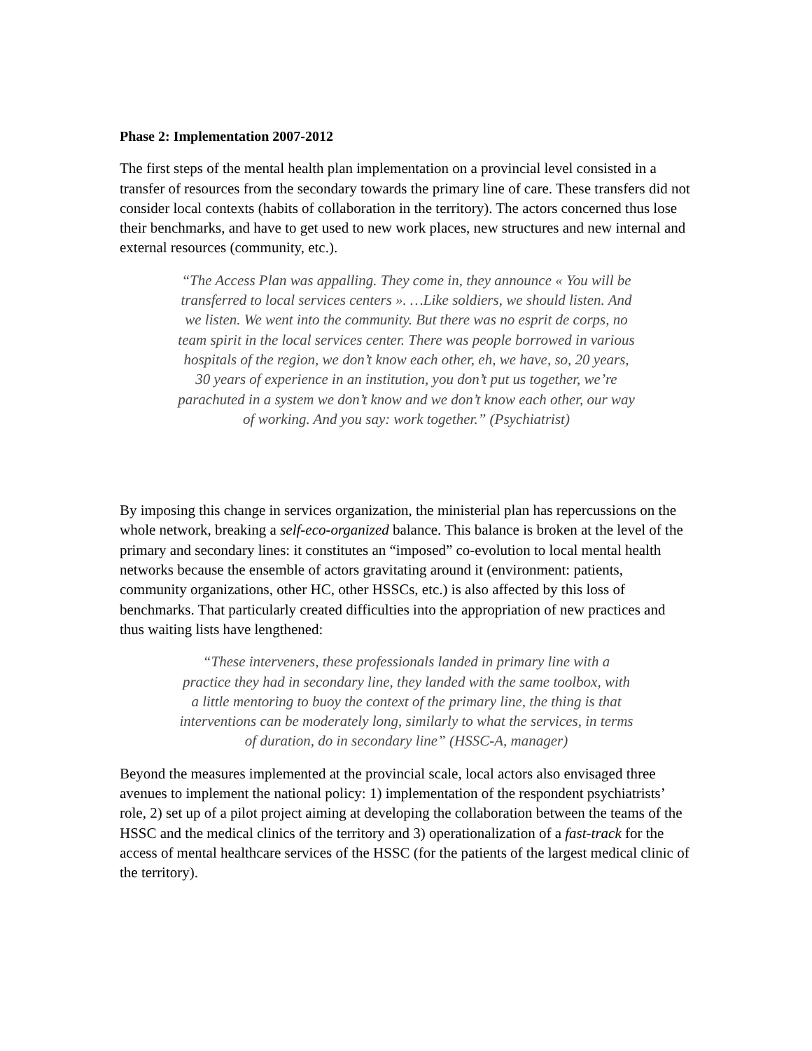Phase 2: Implementation 2007-2012
The first steps of the mental health plan implementation on a provincial level consisted in a transfer of resources from the secondary towards the primary line of care. These transfers did not consider local contexts (habits of collaboration in the territory). The actors concerned thus lose their benchmarks, and have to get used to new work places, new structures and new internal and external resources (community, etc.).
“The Access Plan was appalling. They come in, they announce « You will be transferred to local services centers ». …Like soldiers, we should listen. And we listen. We went into the community. But there was no esprit de corps, no team spirit in the local services center. There was people borrowed in various hospitals of the region, we don’t know each other, eh, we have, so, 20 years, 30 years of experience in an institution, you don’t put us together, we’re parachuted in a system we don’t know and we don’t know each other, our way of working. And you say: work together.” (Psychiatrist)
By imposing this change in services organization, the ministerial plan has repercussions on the whole network, breaking a self-eco-organized balance. This balance is broken at the level of the primary and secondary lines: it constitutes an “imposed” co-evolution to local mental health networks because the ensemble of actors gravitating around it (environment: patients, community organizations, other HC, other HSSCs, etc.) is also affected by this loss of benchmarks. That particularly created difficulties into the appropriation of new practices and thus waiting lists have lengthened:
“These interveners, these professionals landed in primary line with a practice they had in secondary line, they landed with the same toolbox, with a little mentoring to buoy the context of the primary line, the thing is that interventions can be moderately long, similarly to what the services, in terms of duration, do in secondary line” (HSSC-A, manager)
Beyond the measures implemented at the provincial scale, local actors also envisaged three avenues to implement the national policy: 1) implementation of the respondent psychiatrists’ role, 2) set up of a pilot project aiming at developing the collaboration between the teams of the HSSC and the medical clinics of the territory and 3) operationalization of a fast-track for the access of mental healthcare services of the HSSC (for the patients of the largest medical clinic of the territory).